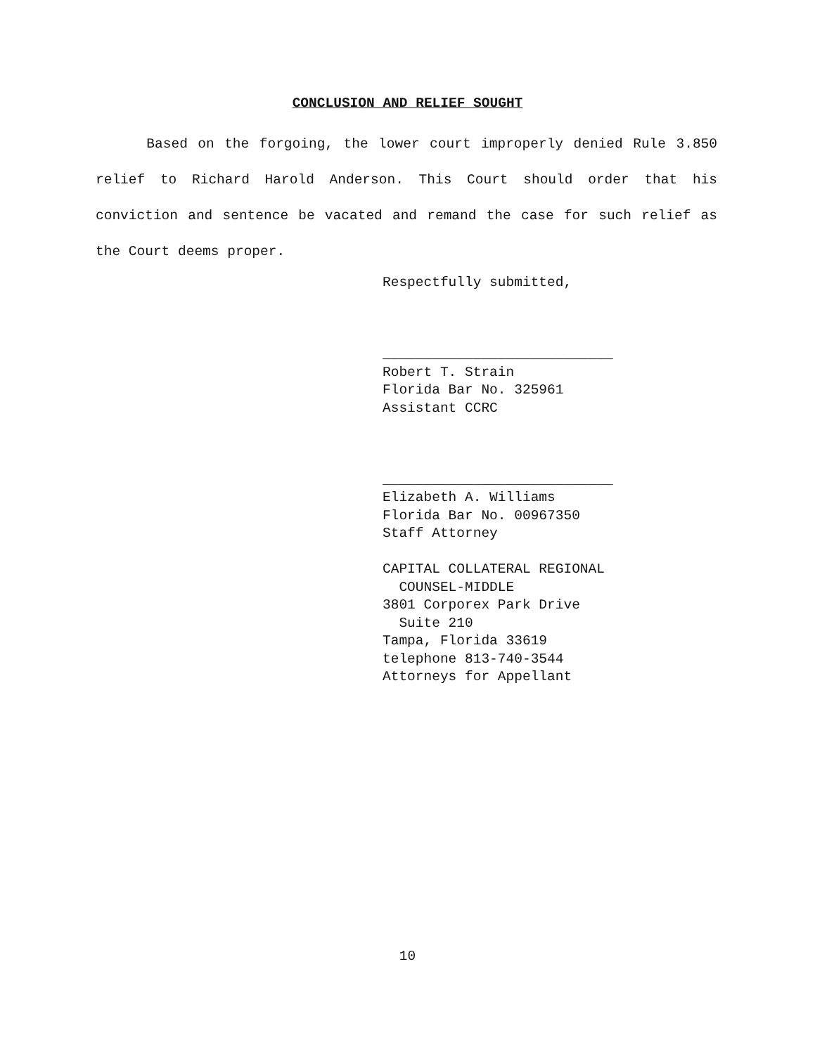CONCLUSION AND RELIEF SOUGHT
Based on the forgoing, the lower court improperly denied Rule 3.850 relief to Richard Harold Anderson. This Court should order that his conviction and sentence be vacated and remand the case for such relief as the Court deems proper.
Respectfully submitted, ____________________________ Robert T. Strain Florida Bar No. 325961 Assistant CCRC ____________________________ Elizabeth A. Williams Florida Bar No. 00967350 Staff Attorney CAPITAL COLLATERAL REGIONAL COUNSEL-MIDDLE 3801 Corporex Park Drive Suite 210 Tampa, Florida 33619 telephone 813-740-3544 Attorneys for Appellant
10